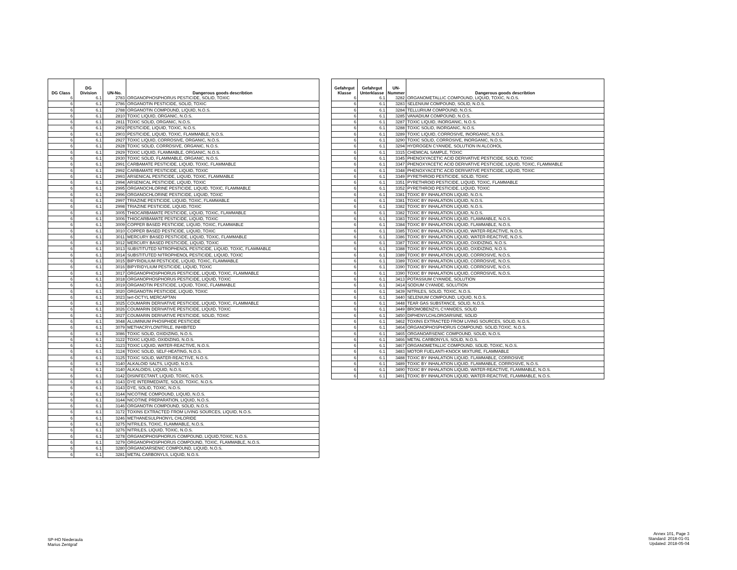| DG Class | DG Division | UN-No. | Dangerous goods describtion |
| --- | --- | --- | --- |
| 6 | 6.1 | 2783 | ORGANOPHOSPHORUS PESTICIDE, SOLID, TOXIC |
| 6 | 6.1 | 2786 | ORGANOTIN PESTICIDE, SOLID, TOXIC |
| 6 | 6.1 | 2788 | ORGANOTIN COMPOUND, LIQUID, N.O.S. |
| 6 | 6.1 | 2810 | TOXIC LIQUID, ORGANIC, N.O.S. |
| 6 | 6.1 | 2811 | TOXIC SOLID, ORGANIC, N.O.S. |
| 6 | 6.1 | 2902 | PESTICIDE, LIQUID, TOXIC, N.O.S. |
| 6 | 6.1 | 2903 | PESTICIDE, LIQUID, TOXIC, FLAMMABLE, N.O.S. |
| 6 | 6.1 | 2927 | TOXIC LIQUID, CORROSIVE, ORGANIC, N.O.S. |
| 6 | 6.1 | 2928 | TOXIC SOLID, CORROSIVE, ORGANIC, N.O.S. |
| 6 | 6.1 | 2929 | TOXIC LIQUID, FLAMMABLE, ORGANIC, N.O.S. |
| 6 | 6.1 | 2930 | TOXIC SOLID, FLAMMABLE, ORGANIC, N.O.S. |
| 6 | 6.1 | 2991 | CARBAMATE PESTICIDE, LIQUID, TOXIC, FLAMMABLE |
| 6 | 6.1 | 2992 | CARBAMATE PESTICIDE, LIQUID, TOXIC |
| 6 | 6.1 | 2993 | ARSENICAL PESTICIDE, LIQUID, TOXIC, FLAMMABLE |
| 6 | 6.1 | 2994 | ARSENICAL PESTICIDE, LIQUID, TOXIC |
| 6 | 6.1 | 2995 | ORGANOCHLORINE PESTICIDE, LIQUID, TOXIC, FLAMMABLE |
| 6 | 6.1 | 2996 | ORGANOCHLORINE PESTICIDE, LIQUID, TOXIC |
| 6 | 6.1 | 2997 | TRIAZINE PESTICIDE, LIQUID, TOXIC, FLAMMABLE |
| 6 | 6.1 | 2998 | TRIAZINE PESTICIDE, LIQUID, TOXIC |
| 6 | 6.1 | 3005 | THIOCARBAMATE PESTICIDE, LIQUID, TOXIC, FLAMMABLE |
| 6 | 6.1 | 3006 | THIOCARBAMATE PESTICIDE, LIQUID, TOXIC |
| 6 | 6.1 | 3009 | COPPER BASED PESTICIDE, LIQUID, TOXIC, FLAMMABLE |
| 6 | 6.1 | 3010 | COPPER BASED PESTICIDE, LIQUID, TOXIC |
| 6 | 6.1 | 3011 | MERCURY BASED PESTICIDE, LIQUID, TOXIC, FLAMMABLE |
| 6 | 6.1 | 3012 | MERCURY BASED PESTICIDE, LIQUID, TOXIC |
| 6 | 6.1 | 3013 | SUBSTITUTED NITROPHENOL PESTICIDE, LIQUID, TOXIC, FLAMMABLE |
| 6 | 6.1 | 3014 | SUBSTITUTED NITROPHENOL PESTICIDE, LIQUID, TOXIC |
| 6 | 6.1 | 3015 | BIPYRIDILIUM PESTICIDE, LIQUID, TOXIC, FLAMMABLE |
| 6 | 6.1 | 3016 | BIPYRIDYLIUM PESTICIDE, LIQUID, TOXIC |
| 6 | 6.1 | 3017 | ORGANOPHOSPHORUS PESTICIDE, LIQUID, TOXIC, FLAMMABLE |
| 6 | 6.1 | 3018 | ORGANOPHOSPHORUS PESTICIDE, LIQUID, TOXIC |
| 6 | 6.1 | 3019 | ORGANOTIN PESTICIDE, LIQUID, TOXIC, FLAMMABLE |
| 6 | 6.1 | 3020 | ORGANOTIN PESTICIDE, LIQUID, TOXIC |
| 6 | 6.1 | 3023 | tert-OCTYL MERCAPTAN |
| 6 | 6.1 | 3025 | COUMARIN DERIVATIVE PESTICIDE, LIQUID, TOXIC, FLAMMABLE |
| 6 | 6.1 | 3026 | COUMARIN DERIVATIVE PESTICIDE, LIQUID, TOXIC |
| 6 | 6.1 | 3027 | COUMARIN DERIVATIVE PESTICIDE, SOLID, TOXIC |
| 6 | 6.1 | 3048 | ALUMINIUM PHOSPHIDE PESTICIDE |
| 6 | 6.1 | 3079 | METHACRYLONITRILE, INHIBITED |
| 6 | 6.1 | 3086 | TOXIC SOLID, OXIDIZING, N.O.S. |
| 6 | 6.1 | 3122 | TOXIC LIQUID, OXIDIZING, N.O.S. |
| 6 | 6.1 | 3123 | TOXIC LIQUID, WATER-REACTIVE, N.O.S. |
| 6 | 6.1 | 3124 | TOXIC SOLID, SELF-HEATING, N.O.S. |
| 6 | 6.1 | 3125 | TOXIC SOLID, WATER-REACTIVE, N.O.S. |
| 6 | 6.1 | 3140 | ALKALOID SALTS, LIQUID, N.O.S. |
| 6 | 6.1 | 3140 | ALKALOIDS, LIQUID, N.O.S. |
| 6 | 6.1 | 3142 | DISINFECTANT, LIQUID, TOXIC, N.O.S. |
| 6 | 6.1 | 3143 | DYE INTERMEDIATE, SOLID, TOXIC, N.O.S. |
| 6 | 6.1 | 3143 | DYE, SOLID, TOXIC, N.O.S. |
| 6 | 6.1 | 3144 | NICOTINE COMPOUND, LIQUID, N.O.S. |
| 6 | 6.1 | 3144 | NICOTINE PREPARATION, LIQUID, N.O.S. |
| 6 | 6.1 | 3146 | ORGANOTIN COMPOUND, SOLID, N.O.S. |
| 6 | 6.1 | 3172 | TOXINS EXTRACTED FROM LIVING SOURCES, LIQUID, N.O.S. |
| 6 | 6.1 | 3246 | METHANESULPHONYL CHLORIDE |
| 6 | 6.1 | 3275 | NITRILES, TOXIC, FLAMMABLE, N.O.S. |
| 6 | 6.1 | 3276 | NITRILES, LIQUID, TOXIC, N.O.S. |
| 6 | 6.1 | 3278 | ORGANOPHOSPHORUS COMPOUND, LIQUID,TOXIC, N.O.S. |
| 6 | 6.1 | 3279 | ORGANOPHOSPHORUS COMPOUND, TOXIC, FLAMMABLE, N.O.S. |
| 6 | 6.1 | 3280 | ORGANOARSENIC COMPOUND, LIQUID, N.O.S. |
| 6 | 6.1 | 3281 | METAL CARBONYLS, LIQUID, N.O.S. |
| Gefahrgut Klasse | Gefahrgut Unterklasse | UN- Nummer | Dangerous goods describtion |
| --- | --- | --- | --- |
| 6 | 6.1 | 3282 | ORGANOMETALLIC COMPOUND, LIQUID, TOXIC, N.O.S. |
| 6 | 6.1 | 3283 | SELENIUM COMPOUND, SOLID, N.O.S. |
| 6 | 6.1 | 3284 | TELLURIUM COMPOUND, N.O.S. |
| 6 | 6.1 | 3285 | VANADIUM COMPOUND, N.O.S. |
| 6 | 6.1 | 3287 | TOXIC LIQUID, INORGANIC, N.O.S. |
| 6 | 6.1 | 3288 | TOXIC SOLID, INORGANIC, N.O.S. |
| 6 | 6.1 | 3289 | TOXIC LIQUID, CORROSIVE, INORGANIC, N.O.S. |
| 6 | 6.1 | 3290 | TOXIC SOLID, CORROSIVE, INORGANIC, N.O.S. |
| 6 | 6.1 | 3294 | HYDROGEN CYANIDE, SOLUTION IN ALCOHOL |
| 6 | 6.1 | 3315 | CHEMICAL SAMPLE, TOXIC |
| 6 | 6.1 | 3345 | PHENOXYACETIC ACID DERIVATIVE PESTICIDE, SOLID, TOXIC |
| 6 | 6.1 | 3347 | PHENOXYACETIC ACID DERIVATIVE PESTICIDE, LIQUID, TOXIC, FLAMMABLE |
| 6 | 6.1 | 3348 | PHENOXYACETIC ACID DERIVATIVE PESTICIDE, LIQUID, TOXIC |
| 6 | 6.1 | 3349 | PYRETHROID PESTICIDE, SOLID, TOXIC |
| 6 | 6.1 | 3351 | PYRETHROID PESTICIDE, LIQUID, TOXIC, FLAMMABLE |
| 6 | 6.1 | 3352 | PYRETHROID PESTICIDE, LIQUID, TOXIC |
| 6 | 6.1 | 3381 | TOXIC BY INHALATION LIQUID, N.O.S. |
| 6 | 6.1 | 3381 | TOXIC BY INHALATION LIQUID, N.O.S. |
| 6 | 6.1 | 3382 | TOXIC BY INHALATION LIQUID, N.O.S. |
| 6 | 6.1 | 3382 | TOXIC BY INHALATION LIQUID, N.O.S. |
| 6 | 6.1 | 3383 | TOXIC BY INHALATION LIQUID, FLAMMABLE, N.O.S. |
| 6 | 6.1 | 3384 | TOXIC BY INHALATION LIQUID, FLAMMABLE, N.O.S. |
| 6 | 6.1 | 3385 | TOXIC BY INHALATION LIQUID, WATER-REACTIVE, N.O.S. |
| 6 | 6.1 | 3386 | TOXIC BY INHALATION LIQUID, WATER-REACTIVE, N.O.S. |
| 6 | 6.1 | 3387 | TOXIC BY INHALATION LIQUID, OXIDIZING, N.O.S. |
| 6 | 6.1 | 3388 | TOXIC BY INHALATION LIQUID, OXIDIZING, N.O.S. |
| 6 | 6.1 | 3389 | TOXIC BY INHALATION LIQUID, CORROSIVE, N.O.S. |
| 6 | 6.1 | 3389 | TOXIC BY INHALATION LIQUID, CORROSIVE, N.O.S. |
| 6 | 6.1 | 3390 | TOXIC BY INHALATION LIQUID, CORROSIVE, N.O.S. |
| 6 | 6.1 | 3390 | TOXIC BY INHALATION LIQUID, CORROSIVE, N.O.S. |
| 6 | 6.1 | 3413 | POTASSIUM CYANIDE, SOLUTION |
| 6 | 6.1 | 3414 | SODIUM CYANIDE, SOLUTION |
| 6 | 6.1 | 3439 | NITRILES, SOLID, TOXIC, N.O.S. |
| 6 | 6.1 | 3440 | SELENIUM COMPOUND, LIQUID, N.O.S. |
| 6 | 6.1 | 3448 | TEAR GAS SUBSTANCE, SOLID, N.O.S. |
| 6 | 6.1 | 3449 | BROMOBENZYL CYANIDES, SOLID |
| 6 | 6.1 | 3450 | DIPHENYLCHLOROARSINE, SOLID |
| 6 | 6.1 | 3462 | TOXINS EXTRACTED FROM LIVING SOURCES, SOLID, N.O.S. |
| 6 | 6.1 | 3464 | ORGANOPHOSPHORUS COMPOUND, SOLID,TOXIC, N.O.S. |
| 6 | 6.1 | 3465 | ORGANOARSENIC COMPOUND, SOLID, N.O.S. |
| 6 | 6.1 | 3466 | METAL CARBONYLS, SOLID, N.O.S. |
| 6 | 6.1 | 3467 | ORGANOMETALLIC COMPOUND, SOLID, TOXIC, N.O.S. |
| 6 | 6.1 | 3483 | MOTOR FUELANTI-KNOCK MIXTURE, FLAMMABLE |
| 6 | 6.1 | 3488 | TOXIC BY INHALATION LIQUID, FLAMMABLE, CORROSIVE |
| 6 | 6.1 | 3489 | TOXIC BY INHALATION LIQUID, FLAMMABLE, CORROSIVE, N.O.S. |
| 6 | 6.1 | 3490 | TOXIC BY INHALATION LIQUID, WATER-REACTIVE, FLAMMABLE, N.O.S. |
| 6 | 6.1 | 3491 | TOXIC BY INHALATION LIQUID, WATER-REACTIVE, FLAMMABLE, N.O.S. |
SP-HO Niederaula
Marius Zentgraf
Annex 101, Page 3
Standard: 2018-01-01
Updated: 2018-05-04